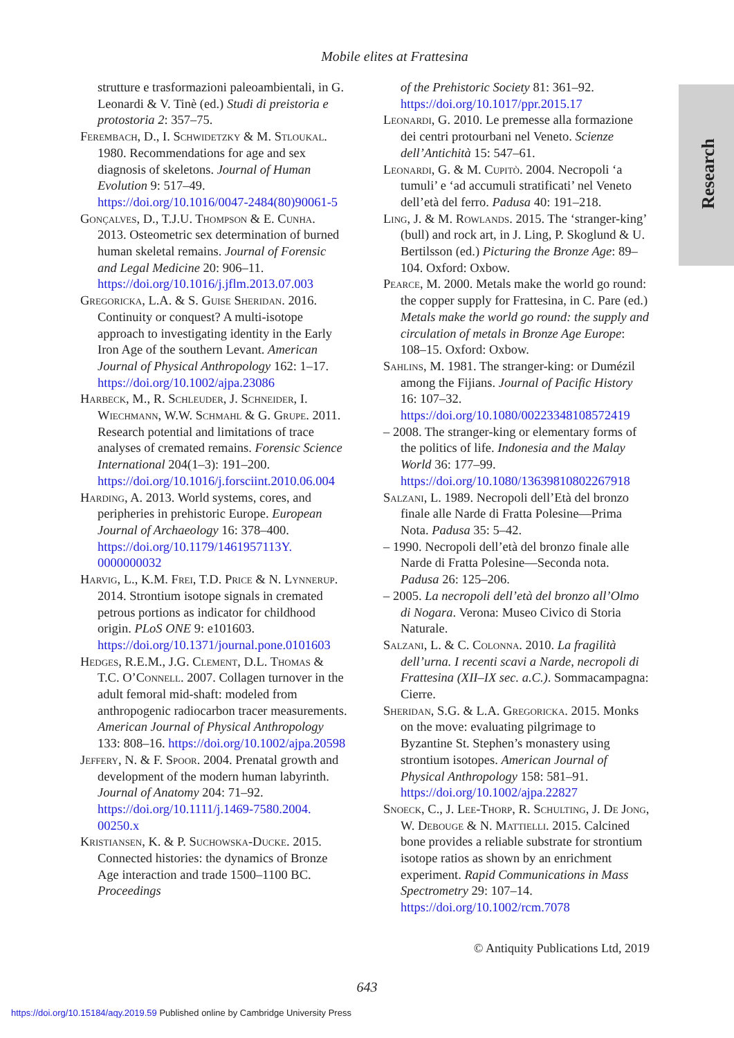Mobile elites at Frattesina
Research
strutture e trasformazioni paleoambientali, in G. Leonardi & V. Tinè (ed.) Studi di preistoria e protostoria 2: 357–75.
Ferembach, D., I. Schwidetzky & M. Stloukal. 1980. Recommendations for age and sex diagnosis of skeletons. Journal of Human Evolution 9: 517–49. https://doi.org/10.1016/0047-2484(80)90061-5
Gonçalves, D., T.J.U. Thompson & E. Cunha. 2013. Osteometric sex determination of burned human skeletal remains. Journal of Forensic and Legal Medicine 20: 906–11. https://doi.org/10.1016/j.jflm.2013.07.003
Gregoricka, L.A. & S. Guise Sheridan. 2016. Continuity or conquest? A multi-isotope approach to investigating identity in the Early Iron Age of the southern Levant. American Journal of Physical Anthropology 162: 1–17. https://doi.org/10.1002/ajpa.23086
Harbeck, M., R. Schleuder, J. Schneider, I. Wiechmann, W.W. Schmahl & G. Grupe. 2011. Research potential and limitations of trace analyses of cremated remains. Forensic Science International 204(1–3): 191–200. https://doi.org/10.1016/j.forsciint.2010.06.004
Harding, A. 2013. World systems, cores, and peripheries in prehistoric Europe. European Journal of Archaeology 16: 378–400. https://doi.org/10.1179/1461957113Y. 0000000032
Harvig, L., K.M. Frei, T.D. Price & N. Lynnerup. 2014. Strontium isotope signals in cremated petrous portions as indicator for childhood origin. PLoS ONE 9: e101603. https://doi.org/10.1371/journal.pone.0101603
Hedges, R.E.M., J.G. Clement, D.L. Thomas & T.C. O’Connell. 2007. Collagen turnover in the adult femoral mid-shaft: modeled from anthropogenic radiocarbon tracer measurements. American Journal of Physical Anthropology 133: 808–16. https://doi.org/10.1002/ajpa.20598
Jeffery, N. & F. Spoor. 2004. Prenatal growth and development of the modern human labyrinth. Journal of Anatomy 204: 71–92. https://doi.org/10.1111/j.1469-7580.2004. 00250.x
Kristiansen, K. & P. Suchowska-Ducke. 2015. Connected histories: the dynamics of Bronze Age interaction and trade 1500–1100 BC. Proceedings
of the Prehistoric Society 81: 361–92. https://doi.org/10.1017/ppr.2015.17
Leonardi, G. 2010. Le premesse alla formazione dei centri protourbani nel Veneto. Scienze dell’Antichità 15: 547–61.
Leonardi, G. & M. Cupitò. 2004. Necropoli ‘a tumuli’ e ‘ad accumuli stratificati’ nel Veneto dell’età del ferro. Padusa 40: 191–218.
Ling, J. & M. Rowlands. 2015. The ‘stranger-king’ (bull) and rock art, in J. Ling, P. Skoglund & U. Bertilsson (ed.) Picturing the Bronze Age: 89–104. Oxford: Oxbow.
Pearce, M. 2000. Metals make the world go round: the copper supply for Frattesina, in C. Pare (ed.) Metals make the world go round: the supply and circulation of metals in Bronze Age Europe: 108–15. Oxford: Oxbow.
Sahlins, M. 1981. The stranger-king: or Dumézil among the Fijians. Journal of Pacific History 16: 107–32. https://doi.org/10.1080/00223348108572419
– 2008. The stranger-king or elementary forms of the politics of life. Indonesia and the Malay World 36: 177–99. https://doi.org/10.1080/13639810802267918
Salzani, L. 1989. Necropoli dell’Età del bronzo finale alle Narde di Fratta Polesine—Prima Nota. Padusa 35: 5–42.
– 1990. Necropoli dell’età del bronzo finale alle Narde di Fratta Polesine—Seconda nota. Padusa 26: 125–206.
– 2005. La necropoli dell’età del bronzo all’Olmo di Nogara. Verona: Museo Civico di Storia Naturale.
Salzani, L. & C. Colonna. 2010. La fragilità dell’urna. I recenti scavi a Narde, necropoli di Frattesina (XII–IX sec. a.C.). Sommacampagna: Cierre.
Sheridan, S.G. & L.A. Gregoricka. 2015. Monks on the move: evaluating pilgrimage to Byzantine St. Stephen’s monastery using strontium isotopes. American Journal of Physical Anthropology 158: 581–91. https://doi.org/10.1002/ajpa.22827
Snoeck, C., J. Lee-Thorp, R. Schulting, J. De Jong, W. Debouge & N. Mattielli. 2015. Calcined bone provides a reliable substrate for strontium isotope ratios as shown by an enrichment experiment. Rapid Communications in Mass Spectrometry 29: 107–14. https://doi.org/10.1002/rcm.7078
© Antiquity Publications Ltd, 2019
643
https://doi.org/10.15184/aqy.2019.59 Published online by Cambridge University Press